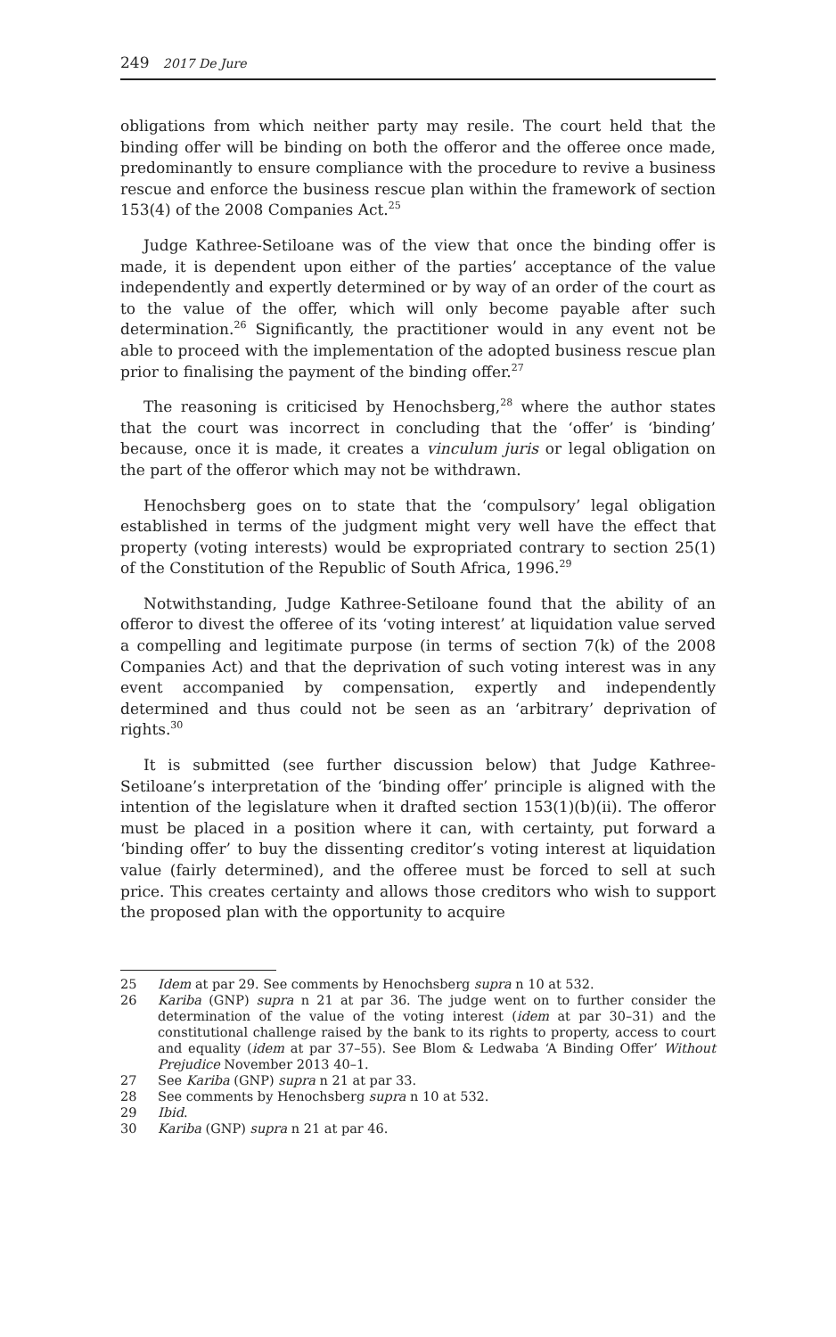249 2017 De Jure
obligations from which neither party may resile. The court held that the binding offer will be binding on both the offeror and the offeree once made, predominantly to ensure compliance with the procedure to revive a business rescue and enforce the business rescue plan within the framework of section 153(4) of the 2008 Companies Act.<sup>25</sup>
Judge Kathree-Setiloane was of the view that once the binding offer is made, it is dependent upon either of the parties’ acceptance of the value independently and expertly determined or by way of an order of the court as to the value of the offer, which will only become payable after such determination.<sup>26</sup> Significantly, the practitioner would in any event not be able to proceed with the implementation of the adopted business rescue plan prior to finalising the payment of the binding offer.<sup>27</sup>
The reasoning is criticised by Henochsberg,<sup>28</sup> where the author states that the court was incorrect in concluding that the ‘offer’ is ‘binding’ because, once it is made, it creates a vinculum juris or legal obligation on the part of the offeror which may not be withdrawn.
Henochsberg goes on to state that the ‘compulsory’ legal obligation established in terms of the judgment might very well have the effect that property (voting interests) would be expropriated contrary to section 25(1) of the Constitution of the Republic of South Africa, 1996.<sup>29</sup>
Notwithstanding, Judge Kathree-Setiloane found that the ability of an offeror to divest the offeree of its ‘voting interest’ at liquidation value served a compelling and legitimate purpose (in terms of section 7(k) of the 2008 Companies Act) and that the deprivation of such voting interest was in any event accompanied by compensation, expertly and independently determined and thus could not be seen as an ‘arbitrary’ deprivation of rights.<sup>30</sup>
It is submitted (see further discussion below) that Judge Kathree-Setiloane’s interpretation of the ‘binding offer’ principle is aligned with the intention of the legislature when it drafted section 153(1)(b)(ii). The offeror must be placed in a position where it can, with certainty, put forward a ‘binding offer’ to buy the dissenting creditor’s voting interest at liquidation value (fairly determined), and the offeree must be forced to sell at such price. This creates certainty and allows those creditors who wish to support the proposed plan with the opportunity to acquire
25 Idem at par 29. See comments by Henochsberg supra n 10 at 532.
26 Kariba (GNP) supra n 21 at par 36. The judge went on to further consider the determination of the value of the voting interest (idem at par 30–31) and the constitutional challenge raised by the bank to its rights to property, access to court and equality (idem at par 37–55). See Blom & Ledwaba ‘A Binding Offer’ Without Prejudice November 2013 40–1.
27 See Kariba (GNP) supra n 21 at par 33.
28 See comments by Henochsberg supra n 10 at 532.
29 Ibid.
30 Kariba (GNP) supra n 21 at par 46.